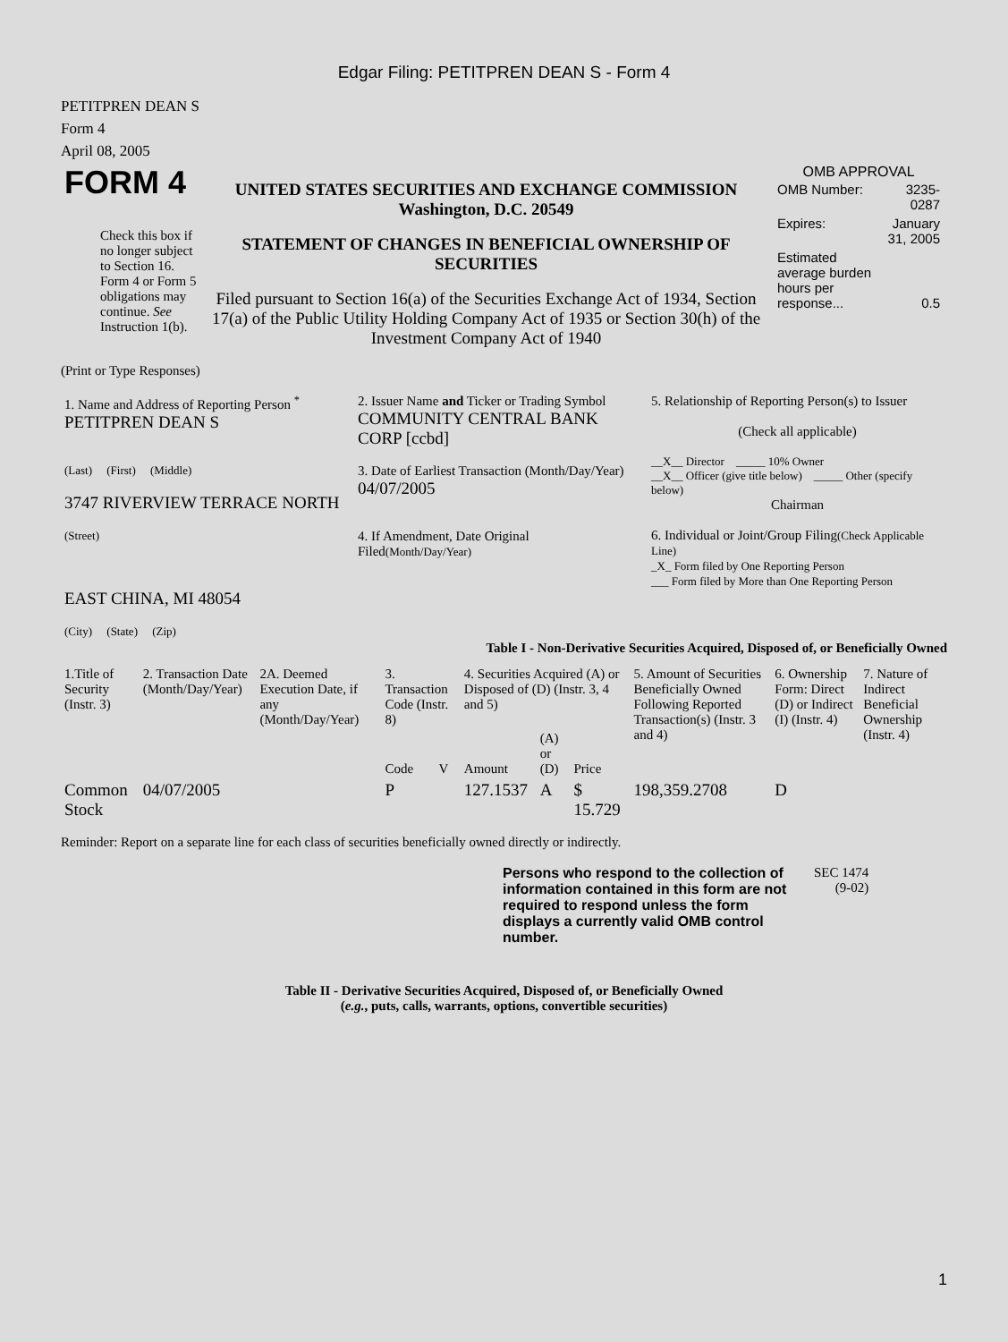Edgar Filing: PETITPREN DEAN S - Form 4
PETITPREN DEAN S
Form 4
April 08, 2005
| FORM 4 Check this box if no longer subject to Section 16. Form 4 or Form 5 obligations may continue. See Instruction 1(b). | UNITED STATES SECURITIES AND EXCHANGE COMMISSION Washington, D.C. 20549 STATEMENT OF CHANGES IN BENEFICIAL OWNERSHIP OF SECURITIES Filed pursuant to Section 16(a) of the Securities Exchange Act of 1934, Section 17(a) of the Public Utility Holding Company Act of 1935 or Section 30(h) of the Investment Company Act of 1940 | OMB APPROVAL / OMB Number: / 3235-0287 / / Expires: / January 31, 2005 / / Estimated average burden hours per response... / 0.5 / |
(Print or Type Responses)
| 1. Name and Address of Reporting Person <sup>*</sup> PETITPREN DEAN S (Last) (First) (Middle) 3747 RIVERVIEW TERRACE NORTH (Street) EAST CHINA, MI 48054 (City) (State) (Zip) | 2. Issuer Name and Ticker or Trading Symbol COMMUNITY CENTRAL BANK CORP [ccbd] 3. Date of Earliest Transaction (Month/Day/Year) 04/07/2005 4. If Amendment, Date Original Filed (Month/Day/Year) | 5. Relationship of Reporting Person(s) to Issuer (Check all applicable) __X__ Director _____ 10% Owner __X__ Officer (give title below) _____ Other (specify below) Chairman 6. Individual or Joint/Group Filing (Check Applicable Line) _X_ Form filed by One Reporting Person ___ Form filed by More than One Reporting Person |
Table I - Non-Derivative Securities Acquired, Disposed of, or Beneficially Owned
| 1.Title of Security (Instr. 3) | 2. Transaction Date (Month/Day/Year) | 2A. Deemed Execution Date, if any (Month/Day/Year) | 3. Transaction Code (Instr. 8) | | 4. Securities Acquired (A) or Disposed of (D) (Instr. 3, 4 and 5) | | | 5. Amount of Securities Beneficially Owned Following Reported Transaction(s) (Instr. 3 and 4) | 6. Ownership Form: Direct (D) or Indirect (I) (Instr. 4) | 7. Nature of Indirect Beneficial Ownership (Instr. 4) |
| --- | --- | --- | --- | --- | --- | --- | --- | --- | --- | --- |
| | | | Code | V | Amount | (A) or (D) | Price | | | |
| Common Stock | 04/07/2005 | | P | | 127.1537 | A | $ 15.729 | 198,359.2708 | D | |
Reminder: Report on a separate line for each class of securities beneficially owned directly or indirectly.
| Persons who respond to the collection of information contained in this form are not required to respond unless the form displays a currently valid OMB control number. | SEC 1474 (9-02) |
Table II - Derivative Securities Acquired, Disposed of, or Beneficially Owned
(e.g., puts, calls, warrants, options, convertible securities)
1